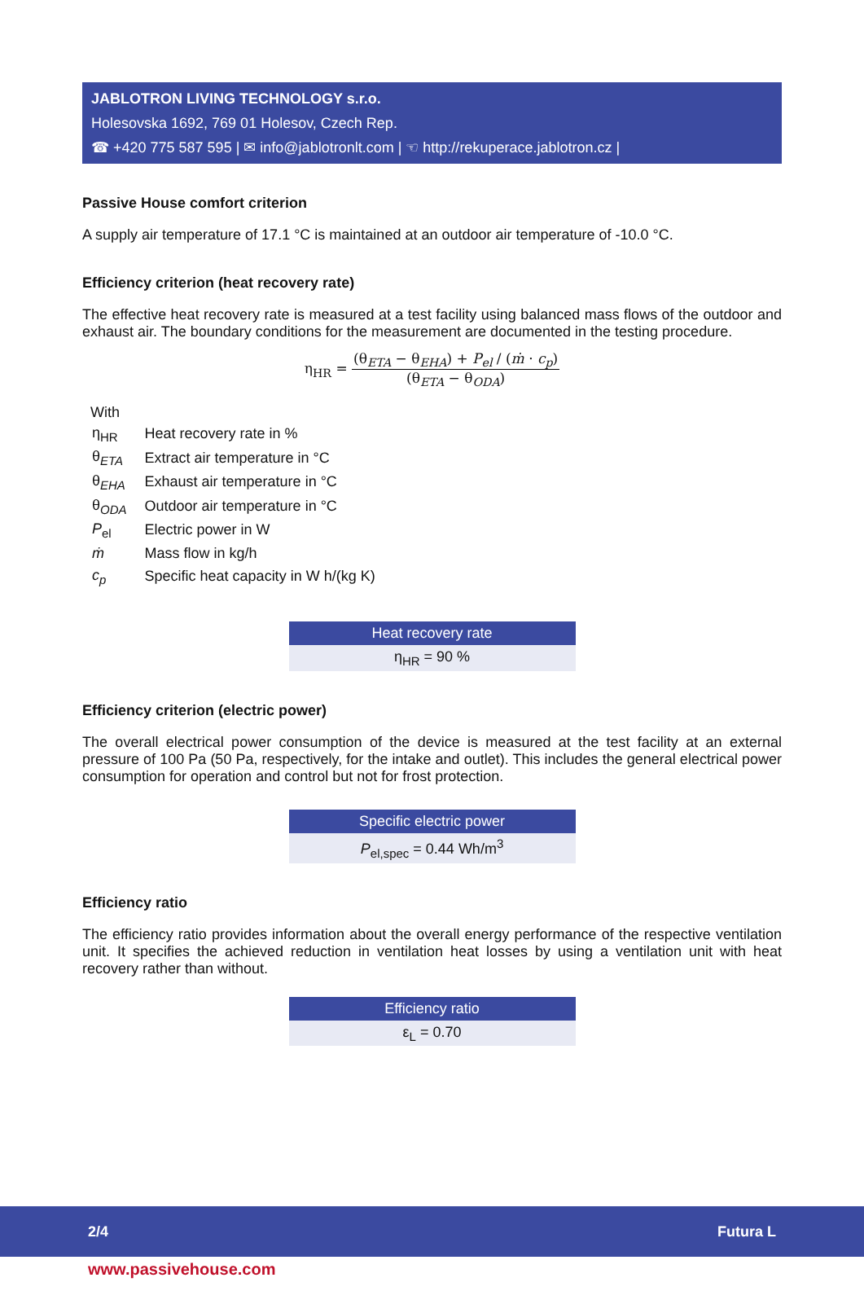JABLOTRON LIVING TECHNOLOGY s.r.o.
Holesovska 1692, 769 01 Holesov, Czech Rep.
☎ +420 775 587 595 | ✉ info@jablotronlt.com | ☜ http://rekuperace.jablotron.cz |
Passive House comfort criterion
A supply air temperature of 17.1 °C is maintained at an outdoor air temperature of -10.0 °C.
Efficiency criterion (heat recovery rate)
The effective heat recovery rate is measured at a test facility using balanced mass flows of the outdoor and exhaust air. The boundary conditions for the measurement are documented in the testing procedure.
η<sub>HR</sub> = (θ<sub>ETA</sub> − θ<sub>EHA</sub>) + P<sub>el</sub> / (ṁ · c<sub>p</sub>) (θ<sub>ETA</sub> − θ<sub>ODA</sub>)
With
| η<sub>HR</sub> | Heat recovery rate in % |
| θ<sub>ETA</sub> | Extract air temperature in °C |
| θ<sub>EHA</sub> | Exhaust air temperature in °C |
| θ<sub>ODA</sub> | Outdoor air temperature in °C |
| P<sub>el</sub> | Electric power in W |
| ṁ | Mass flow in kg/h |
| c<sub>p</sub> | Specific heat capacity in W h/(kg K) |
Heat recovery rate
η<sub>HR</sub> = 90 %
Efficiency criterion (electric power)
The overall electrical power consumption of the device is measured at the test facility at an external pressure of 100 Pa (50 Pa, respectively, for the intake and outlet). This includes the general electrical power consumption for operation and control but not for frost protection.
Specific electric power
P<sub>el,spec</sub> = 0.44 Wh/m<sup>3</sup>
Efficiency ratio
The efficiency ratio provides information about the overall energy performance of the respective ventilation unit. It specifies the achieved reduction in ventilation heat losses by using a ventilation unit with heat recovery rather than without.
Efficiency ratio
ε<sub>L</sub> = 0.70
2/4 Futura L
www.passivehouse.com